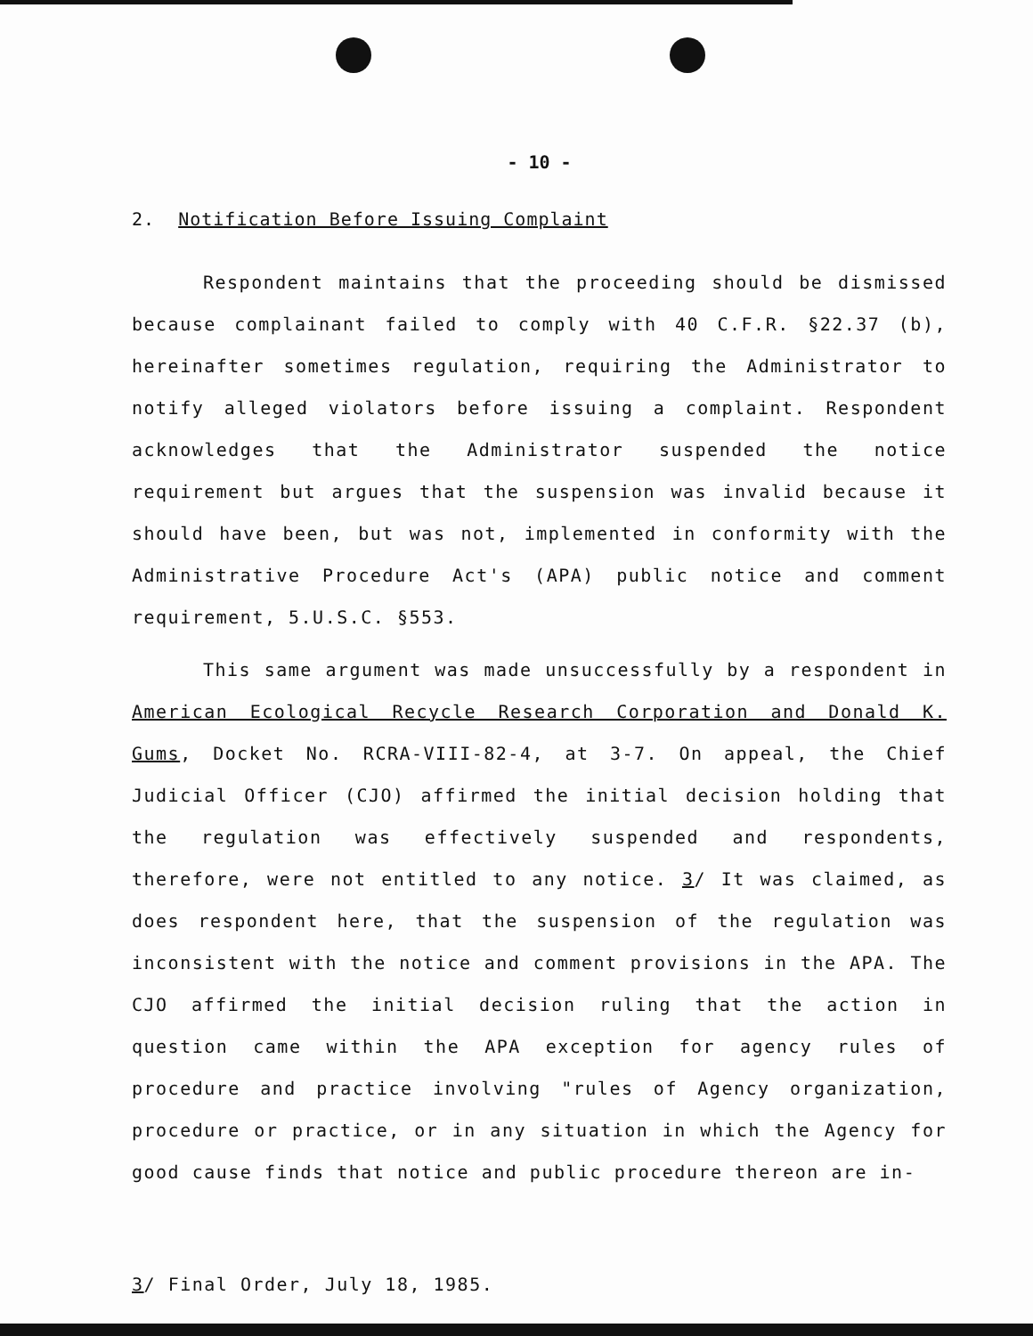- 10 -
2. Notification Before Issuing Complaint
Respondent maintains that the proceeding should be dismissed because complainant failed to comply with 40 C.F.R. §22.37 (b), hereinafter sometimes regulation, requiring the Administrator to notify alleged violators before issuing a complaint. Respondent acknowledges that the Administrator suspended the notice requirement but argues that the suspension was invalid because it should have been, but was not, implemented in conformity with the Administrative Procedure Act's (APA) public notice and comment requirement, 5.U.S.C. §553.
This same argument was made unsuccessfully by a respondent in American Ecological Recycle Research Corporation and Donald K. Gums, Docket No. RCRA-VIII-82-4, at 3-7. On appeal, the Chief Judicial Officer (CJO) affirmed the initial decision holding that the regulation was effectively suspended and respondents, therefore, were not entitled to any notice. 3/ It was claimed, as does respondent here, that the suspension of the regulation was inconsistent with the notice and comment provisions in the APA. The CJO affirmed the initial decision ruling that the action in question came within the APA exception for agency rules of procedure and practice involving "rules of Agency organization, procedure or practice, or in any situation in which the Agency for good cause finds that notice and public procedure thereon are in-
3/ Final Order, July 18, 1985.